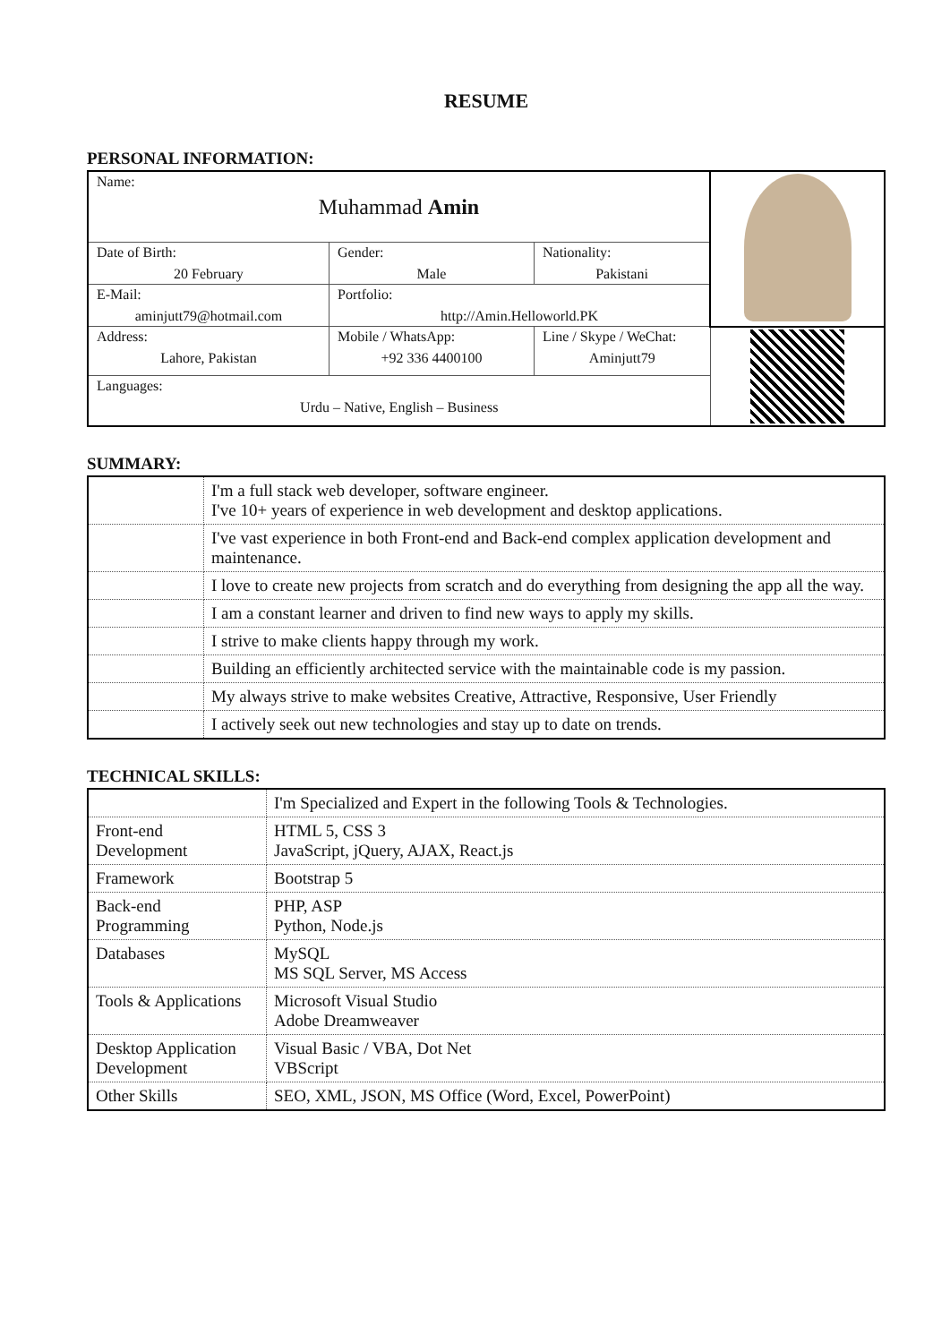RESUME
PERSONAL INFORMATION:
| Name: Muhammad Amin | | | |
| Date of Birth: 20 February | Gender: Male | Nationality: Pakistani | |
| E-Mail: aminjutt79@hotmail.com | Portfolio: http://Amin.Helloworld.PK | | |
| Address: Lahore, Pakistan | Mobile / WhatsApp: +92 336 4400100 | Line / Skype / WeChat: Aminjutt79 | |
| Languages: Urdu – Native, English – Business | | | |
SUMMARY:
| | I'm a full stack web developer, software engineer. I've 10+ years of experience in web development and desktop applications. |
| | I've vast experience in both Front-end and Back-end complex application development and maintenance. |
| | I love to create new projects from scratch and do everything from designing the app all the way. |
| | I am a constant learner and driven to find new ways to apply my skills. |
| | I strive to make clients happy through my work. |
| | Building an efficiently architected service with the maintainable code is my passion. |
| | My always strive to make websites Creative, Attractive, Responsive, User Friendly |
| | I actively seek out new technologies and stay up to date on trends. |
TECHNICAL SKILLS:
| | I'm Specialized and Expert in the following Tools & Technologies. |
| Front-end Development | HTML 5, CSS 3 JavaScript, jQuery, AJAX, React.js |
| Framework | Bootstrap 5 |
| Back-end Programming | PHP, ASP Python, Node.js |
| Databases | MySQL MS SQL Server, MS Access |
| Tools & Applications | Microsoft Visual Studio Adobe Dreamweaver |
| Desktop Application Development | Visual Basic / VBA, Dot Net VBScript |
| Other Skills | SEO, XML, JSON, MS Office (Word, Excel, PowerPoint) |